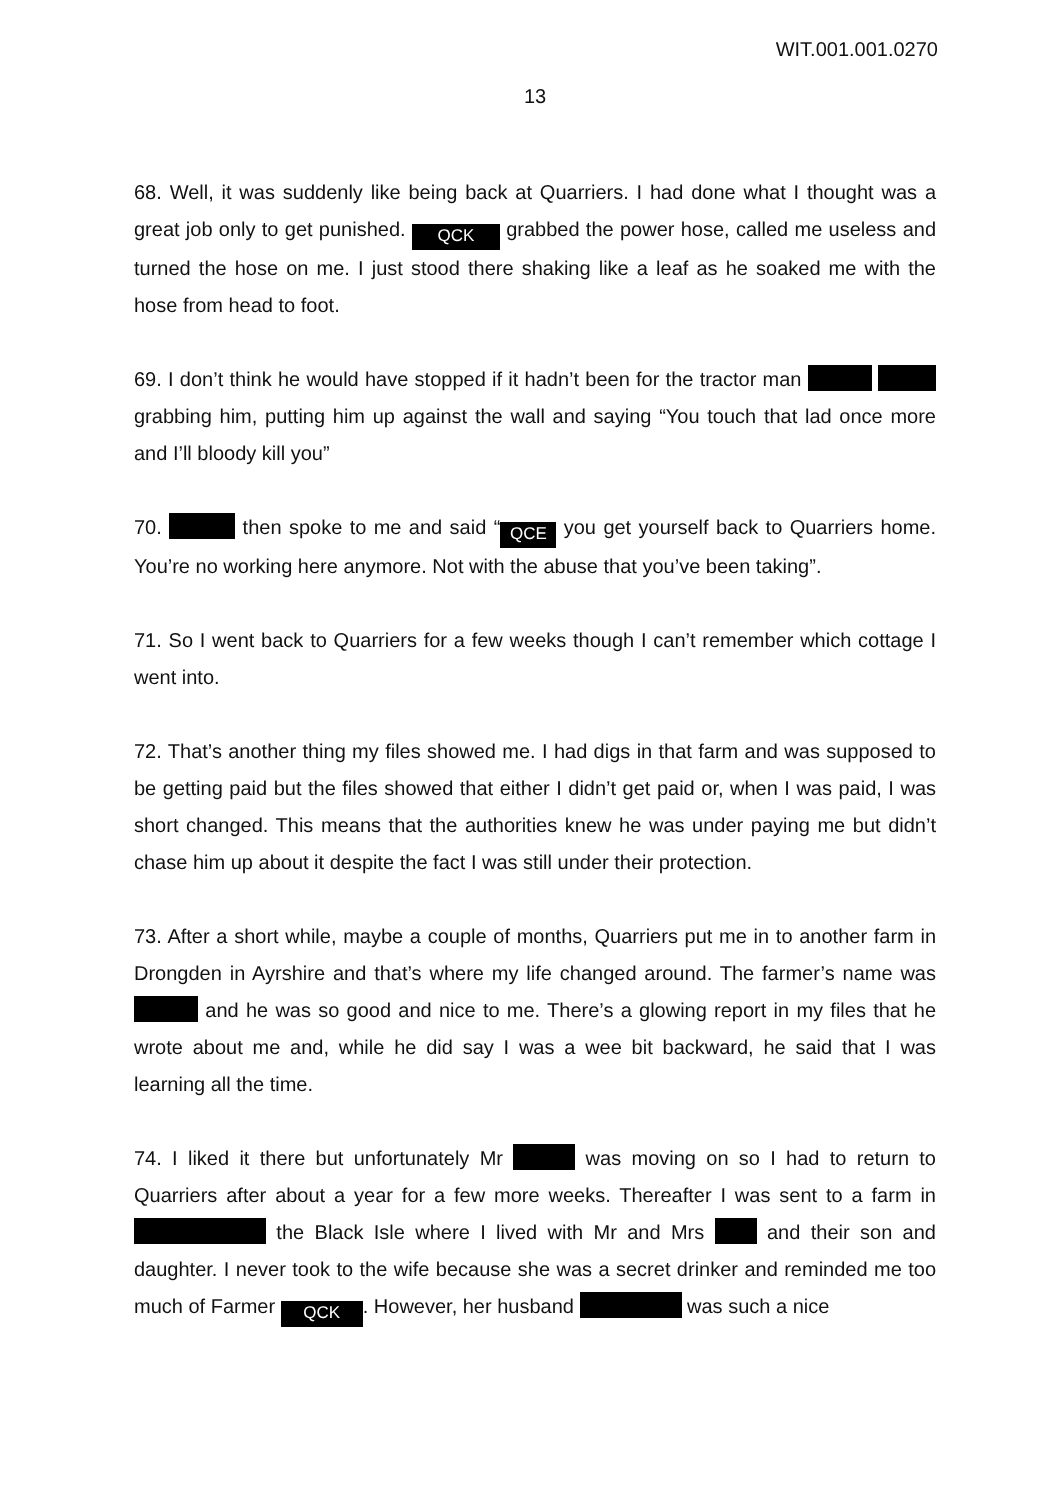WIT.001.001.0270
13
68. Well, it was suddenly like being back at Quarriers. I had done what I thought was a great job only to get punished. QCK grabbed the power hose, called me useless and turned the hose on me. I just stood there shaking like a leaf as he soaked me with the hose from head to foot.
69. I don’t think he would have stopped if it hadn’t been for the tractor man grabbing him, putting him up against the wall and saying “You touch that lad once more and I’ll bloody kill you”
70. then spoke to me and said “QCE you get yourself back to Quarriers home. You’re no working here anymore. Not with the abuse that you’ve been taking”.
71. So I went back to Quarriers for a few weeks though I can’t remember which cottage I went into.
72. That’s another thing my files showed me. I had digs in that farm and was supposed to be getting paid but the files showed that either I didn’t get paid or, when I was paid, I was short changed. This means that the authorities knew he was under paying me but didn’t chase him up about it despite the fact I was still under their protection.
73. After a short while, maybe a couple of months, Quarriers put me in to another farm in Drongden in Ayrshire and that’s where my life changed around. The farmer’s name was and he was so good and nice to me. There’s a glowing report in my files that he wrote about me and, while he did say I was a wee bit backward, he said that I was learning all the time.
74. I liked it there but unfortunately Mr was moving on so I had to return to Quarriers after about a year for a few more weeks. Thereafter I was sent to a farm in the Black Isle where I lived with Mr and Mrs and their son and daughter. I never took to the wife because she was a secret drinker and reminded me too much of Farmer QCK. However, her husband was such a nice